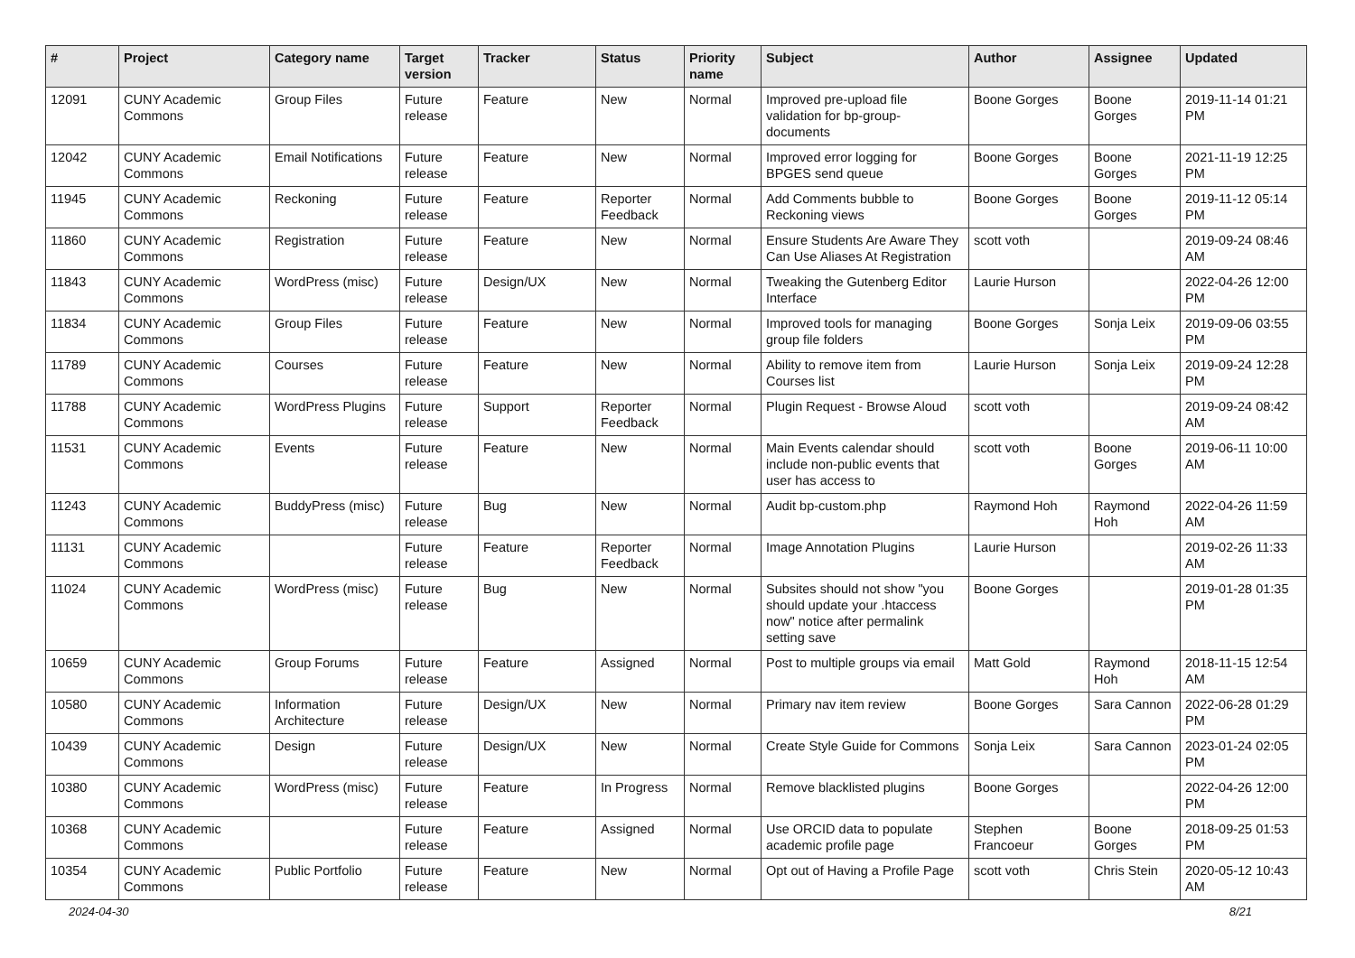| # | Project | Category name | Target version | Tracker | Status | Priority name | Subject | Author | Assignee | Updated |
| --- | --- | --- | --- | --- | --- | --- | --- | --- | --- | --- |
| 12091 | CUNY Academic Commons | Group Files | Future release | Feature | New | Normal | Improved pre-upload file validation for bp-group-documents | Boone Gorges | Boone Gorges | 2019-11-14 01:21 PM |
| 12042 | CUNY Academic Commons | Email Notifications | Future release | Feature | New | Normal | Improved error logging for BPGES send queue | Boone Gorges | Boone Gorges | 2021-11-19 12:25 PM |
| 11945 | CUNY Academic Commons | Reckoning | Future release | Feature | Reporter Feedback | Normal | Add Comments bubble to Reckoning views | Boone Gorges | Boone Gorges | 2019-11-12 05:14 PM |
| 11860 | CUNY Academic Commons | Registration | Future release | Feature | New | Normal | Ensure Students Are Aware They Can Use Aliases At Registration | scott voth | | 2019-09-24 08:46 AM |
| 11843 | CUNY Academic Commons | WordPress (misc) | Future release | Design/UX | New | Normal | Tweaking the Gutenberg Editor Interface | Laurie Hurson | | 2022-04-26 12:00 PM |
| 11834 | CUNY Academic Commons | Group Files | Future release | Feature | New | Normal | Improved tools for managing group file folders | Boone Gorges | Sonja Leix | 2019-09-06 03:55 PM |
| 11789 | CUNY Academic Commons | Courses | Future release | Feature | New | Normal | Ability to remove item from Courses list | Laurie Hurson | Sonja Leix | 2019-09-24 12:28 PM |
| 11788 | CUNY Academic Commons | WordPress Plugins | Future release | Support | Reporter Feedback | Normal | Plugin Request - Browse Aloud | scott voth | | 2019-09-24 08:42 AM |
| 11531 | CUNY Academic Commons | Events | Future release | Feature | New | Normal | Main Events calendar should include non-public events that user has access to | scott voth | Boone Gorges | 2019-06-11 10:00 AM |
| 11243 | CUNY Academic Commons | BuddyPress (misc) | Future release | Bug | New | Normal | Audit bp-custom.php | Raymond Hoh | Raymond Hoh | 2022-04-26 11:59 AM |
| 11131 | CUNY Academic Commons | | Future release | Feature | Reporter Feedback | Normal | Image Annotation Plugins | Laurie Hurson | | 2019-02-26 11:33 AM |
| 11024 | CUNY Academic Commons | WordPress (misc) | Future release | Bug | New | Normal | Subsites should not show "you should update your .htaccess now" notice after permalink setting save | Boone Gorges | | 2019-01-28 01:35 PM |
| 10659 | CUNY Academic Commons | Group Forums | Future release | Feature | Assigned | Normal | Post to multiple groups via email | Matt Gold | Raymond Hoh | 2018-11-15 12:54 AM |
| 10580 | CUNY Academic Commons | Information Architecture | Future release | Design/UX | New | Normal | Primary nav item review | Boone Gorges | Sara Cannon | 2022-06-28 01:29 PM |
| 10439 | CUNY Academic Commons | Design | Future release | Design/UX | New | Normal | Create Style Guide for Commons | Sonja Leix | Sara Cannon | 2023-01-24 02:05 PM |
| 10380 | CUNY Academic Commons | WordPress (misc) | Future release | Feature | In Progress | Normal | Remove blacklisted plugins | Boone Gorges | | 2022-04-26 12:00 PM |
| 10368 | CUNY Academic Commons | | Future release | Feature | Assigned | Normal | Use ORCID data to populate academic profile page | Stephen Francoeur | Boone Gorges | 2018-09-25 01:53 PM |
| 10354 | CUNY Academic Commons | Public Portfolio | Future release | Feature | New | Normal | Opt out of Having a Profile Page | scott voth | Chris Stein | 2020-05-12 10:43 AM |
2024-04-30 8/21